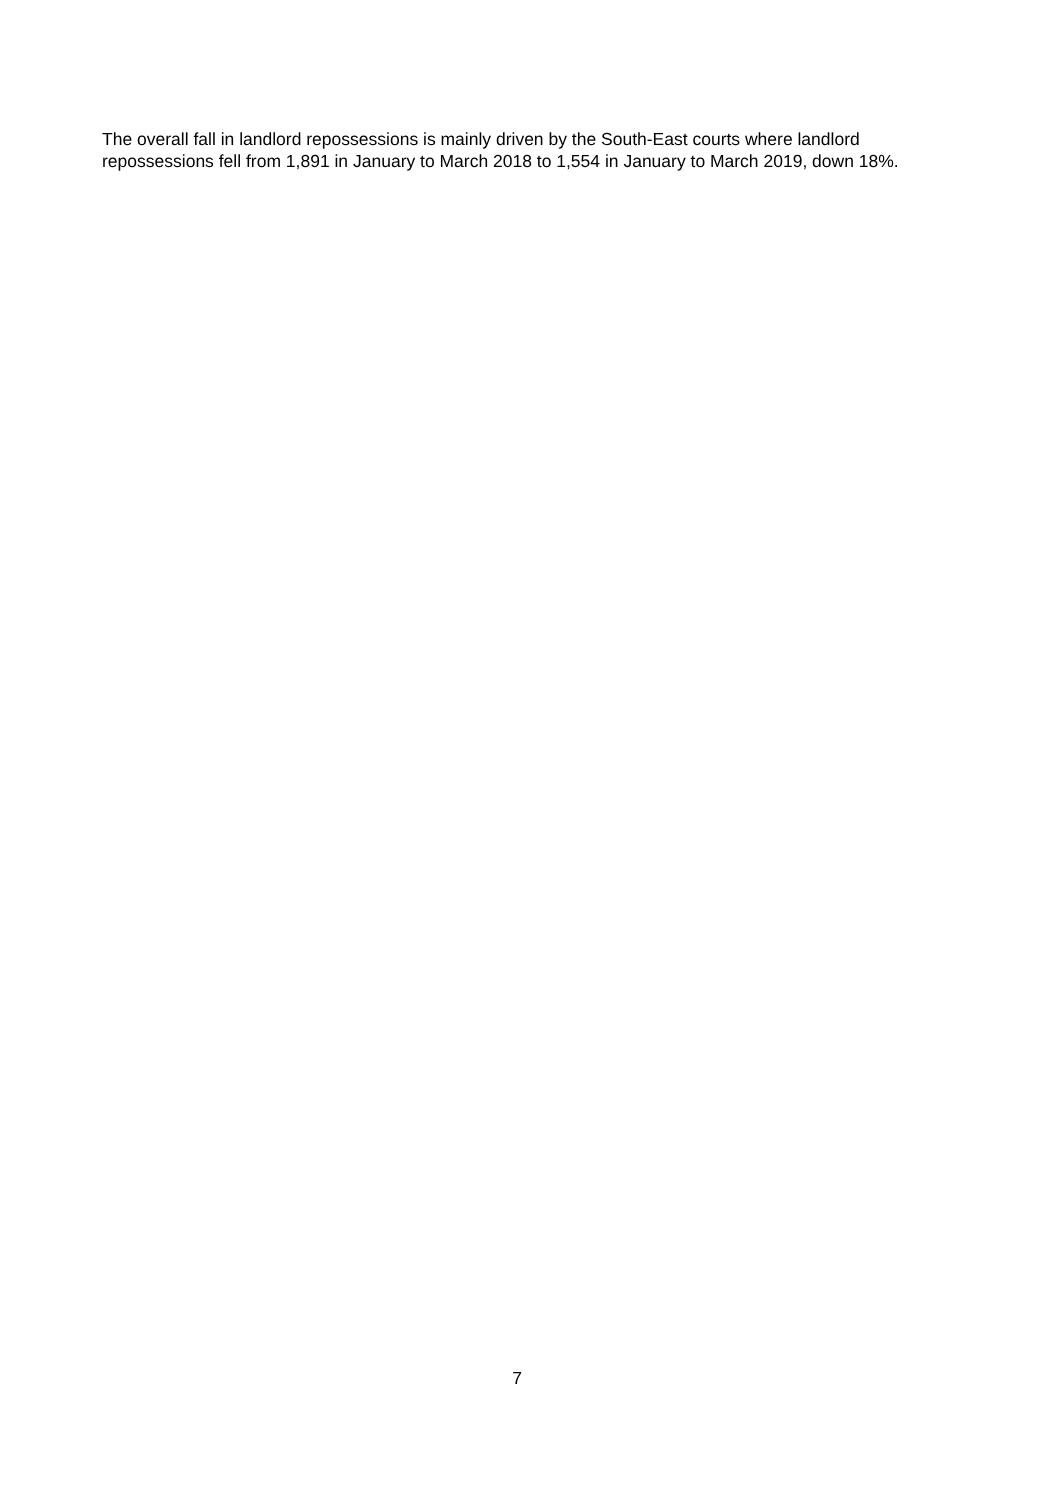The overall fall in landlord repossessions is mainly driven by the South-East courts where landlord repossessions fell from 1,891 in January to March 2018 to 1,554 in January to March 2019, down 18%.
7